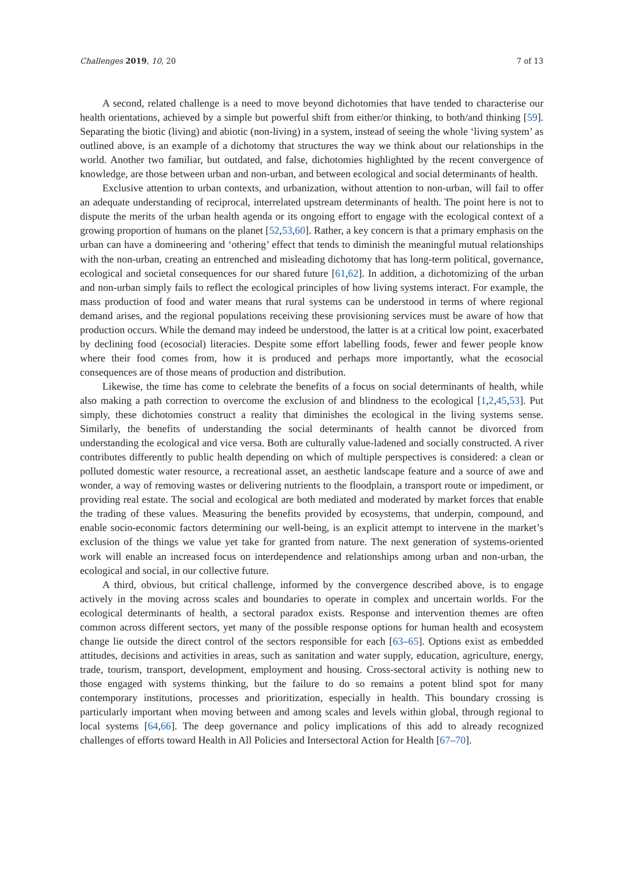Challenges 2019, 10, 20 7 of 13
A second, related challenge is a need to move beyond dichotomies that have tended to characterise our health orientations, achieved by a simple but powerful shift from either/or thinking, to both/and thinking [59]. Separating the biotic (living) and abiotic (non-living) in a system, instead of seeing the whole ‘living system’ as outlined above, is an example of a dichotomy that structures the way we think about our relationships in the world. Another two familiar, but outdated, and false, dichotomies highlighted by the recent convergence of knowledge, are those between urban and non-urban, and between ecological and social determinants of health.
Exclusive attention to urban contexts, and urbanization, without attention to non-urban, will fail to offer an adequate understanding of reciprocal, interrelated upstream determinants of health. The point here is not to dispute the merits of the urban health agenda or its ongoing effort to engage with the ecological context of a growing proportion of humans on the planet [52,53,60]. Rather, a key concern is that a primary emphasis on the urban can have a domineering and ‘othering’ effect that tends to diminish the meaningful mutual relationships with the non-urban, creating an entrenched and misleading dichotomy that has long-term political, governance, ecological and societal consequences for our shared future [61,62]. In addition, a dichotomizing of the urban and non-urban simply fails to reflect the ecological principles of how living systems interact. For example, the mass production of food and water means that rural systems can be understood in terms of where regional demand arises, and the regional populations receiving these provisioning services must be aware of how that production occurs. While the demand may indeed be understood, the latter is at a critical low point, exacerbated by declining food (ecosocial) literacies. Despite some effort labelling foods, fewer and fewer people know where their food comes from, how it is produced and perhaps more importantly, what the ecosocial consequences are of those means of production and distribution.
Likewise, the time has come to celebrate the benefits of a focus on social determinants of health, while also making a path correction to overcome the exclusion of and blindness to the ecological [1,2,45,53]. Put simply, these dichotomies construct a reality that diminishes the ecological in the living systems sense. Similarly, the benefits of understanding the social determinants of health cannot be divorced from understanding the ecological and vice versa. Both are culturally value-ladened and socially constructed. A river contributes differently to public health depending on which of multiple perspectives is considered: a clean or polluted domestic water resource, a recreational asset, an aesthetic landscape feature and a source of awe and wonder, a way of removing wastes or delivering nutrients to the floodplain, a transport route or impediment, or providing real estate. The social and ecological are both mediated and moderated by market forces that enable the trading of these values. Measuring the benefits provided by ecosystems, that underpin, compound, and enable socio-economic factors determining our well-being, is an explicit attempt to intervene in the market’s exclusion of the things we value yet take for granted from nature. The next generation of systems-oriented work will enable an increased focus on interdependence and relationships among urban and non-urban, the ecological and social, in our collective future.
A third, obvious, but critical challenge, informed by the convergence described above, is to engage actively in the moving across scales and boundaries to operate in complex and uncertain worlds. For the ecological determinants of health, a sectoral paradox exists. Response and intervention themes are often common across different sectors, yet many of the possible response options for human health and ecosystem change lie outside the direct control of the sectors responsible for each [63–65]. Options exist as embedded attitudes, decisions and activities in areas, such as sanitation and water supply, education, agriculture, energy, trade, tourism, transport, development, employment and housing. Cross-sectoral activity is nothing new to those engaged with systems thinking, but the failure to do so remains a potent blind spot for many contemporary institutions, processes and prioritization, especially in health. This boundary crossing is particularly important when moving between and among scales and levels within global, through regional to local systems [64,66]. The deep governance and policy implications of this add to already recognized challenges of efforts toward Health in All Policies and Intersectoral Action for Health [67–70].